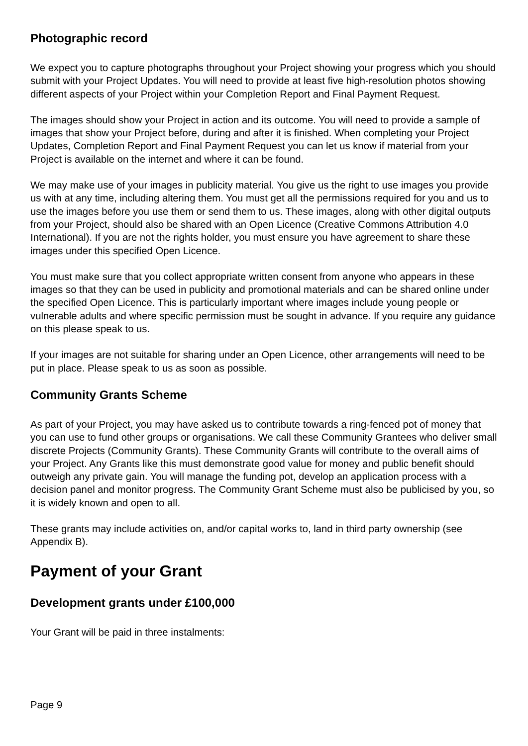Photographic record
We expect you to capture photographs throughout your Project showing your progress which you should submit with your Project Updates. You will need to provide at least five high-resolution photos showing different aspects of your Project within your Completion Report and Final Payment Request.
The images should show your Project in action and its outcome. You will need to provide a sample of images that show your Project before, during and after it is finished. When completing your Project Updates, Completion Report and Final Payment Request you can let us know if material from your Project is available on the internet and where it can be found.
We may make use of your images in publicity material. You give us the right to use images you provide us with at any time, including altering them. You must get all the permissions required for you and us to use the images before you use them or send them to us. These images, along with other digital outputs from your Project, should also be shared with an Open Licence (Creative Commons Attribution 4.0 International). If you are not the rights holder, you must ensure you have agreement to share these images under this specified Open Licence.
You must make sure that you collect appropriate written consent from anyone who appears in these images so that they can be used in publicity and promotional materials and can be shared online under the specified Open Licence. This is particularly important where images include young people or vulnerable adults and where specific permission must be sought in advance. If you require any guidance on this please speak to us.
If your images are not suitable for sharing under an Open Licence, other arrangements will need to be put in place. Please speak to us as soon as possible.
Community Grants Scheme
As part of your Project, you may have asked us to contribute towards a ring-fenced pot of money that you can use to fund other groups or organisations. We call these Community Grantees who deliver small discrete Projects (Community Grants). These Community Grants will contribute to the overall aims of your Project. Any Grants like this must demonstrate good value for money and public benefit should outweigh any private gain. You will manage the funding pot, develop an application process with a decision panel and monitor progress. The Community Grant Scheme must also be publicised by you, so it is widely known and open to all.
These grants may include activities on, and/or capital works to, land in third party ownership (see Appendix B).
Payment of your Grant
Development grants under £100,000
Your Grant will be paid in three instalments:
Page 9